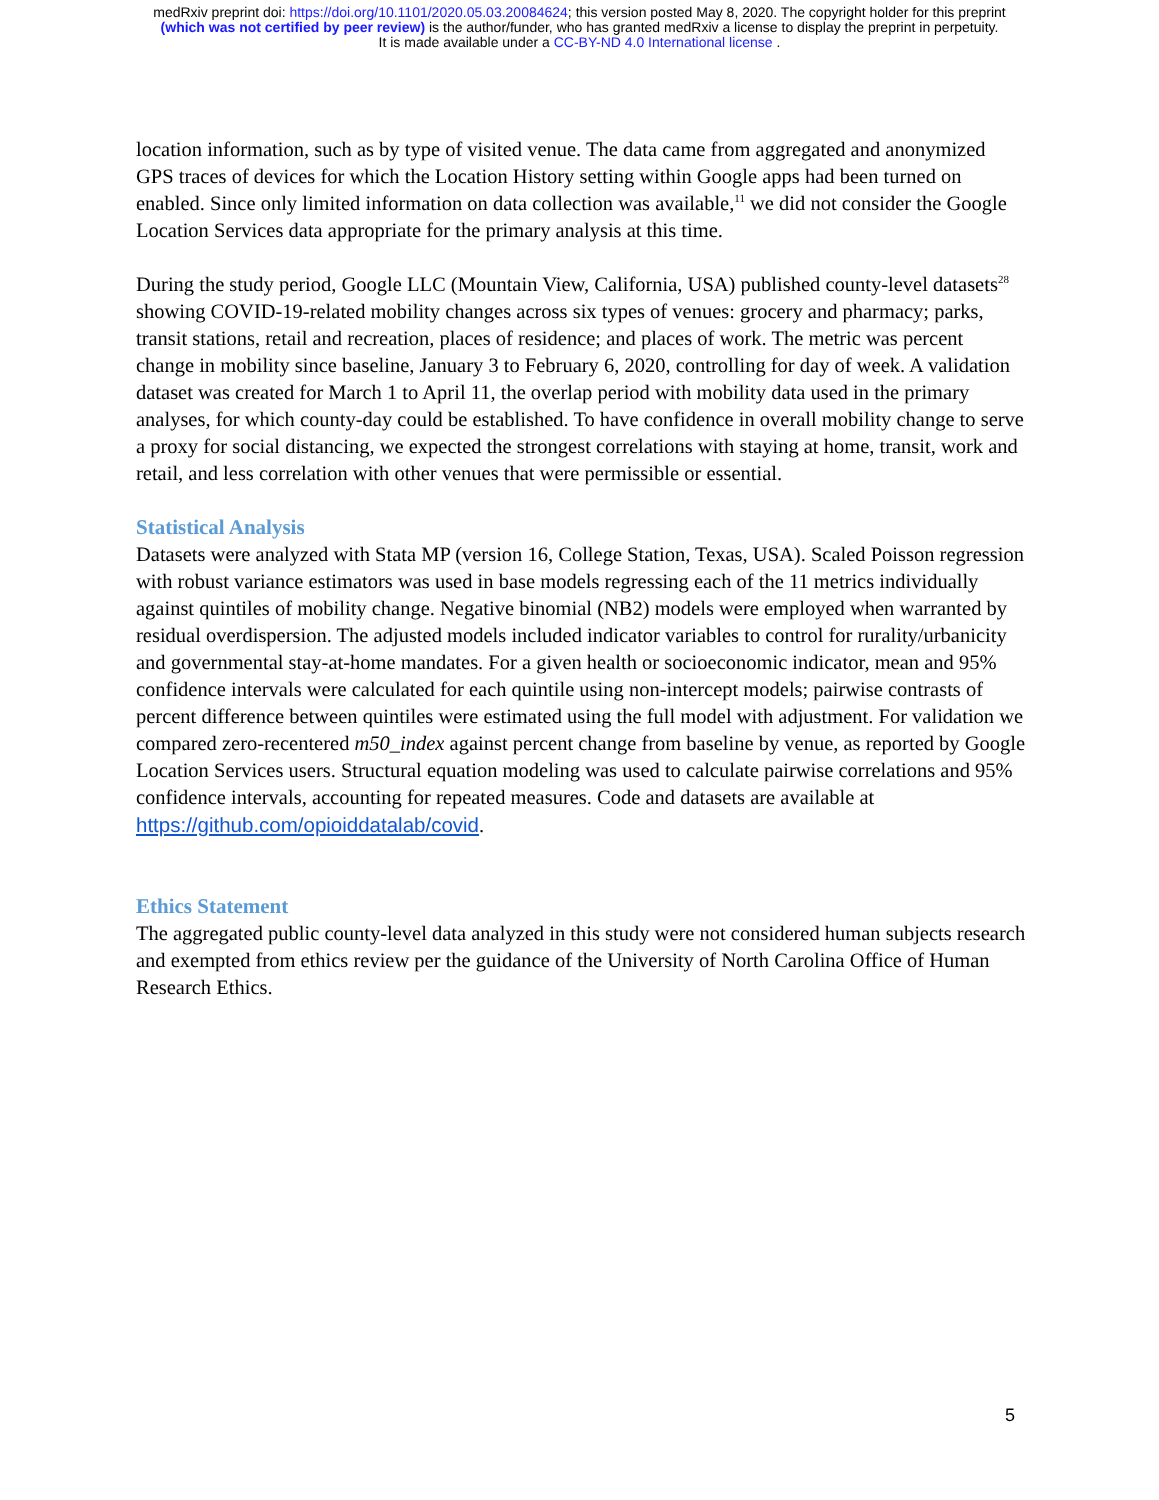medRxiv preprint doi: https://doi.org/10.1101/2020.05.03.20084624; this version posted May 8, 2020. The copyright holder for this preprint
(which was not certified by peer review) is the author/funder, who has granted medRxiv a license to display the preprint in perpetuity.
It is made available under a CC-BY-ND 4.0 International license .
location information, such as by type of visited venue. The data came from aggregated and anonymized GPS traces of devices for which the Location History setting within Google apps had been turned on enabled. Since only limited information on data collection was available,<sup>11</sup> we did not consider the Google Location Services data appropriate for the primary analysis at this time.
During the study period, Google LLC (Mountain View, California, USA) published county-level datasets<sup>28</sup> showing COVID-19-related mobility changes across six types of venues: grocery and pharmacy; parks, transit stations, retail and recreation, places of residence; and places of work. The metric was percent change in mobility since baseline, January 3 to February 6, 2020, controlling for day of week. A validation dataset was created for March 1 to April 11, the overlap period with mobility data used in the primary analyses, for which county-day could be established. To have confidence in overall mobility change to serve a proxy for social distancing, we expected the strongest correlations with staying at home, transit, work and retail, and less correlation with other venues that were permissible or essential.
Statistical Analysis
Datasets were analyzed with Stata MP (version 16, College Station, Texas, USA). Scaled Poisson regression with robust variance estimators was used in base models regressing each of the 11 metrics individually against quintiles of mobility change. Negative binomial (NB2) models were employed when warranted by residual overdispersion. The adjusted models included indicator variables to control for rurality/urbanicity and governmental stay-at-home mandates. For a given health or socioeconomic indicator, mean and 95% confidence intervals were calculated for each quintile using non-intercept models; pairwise contrasts of percent difference between quintiles were estimated using the full model with adjustment. For validation we compared zero-recentered m50_index against percent change from baseline by venue, as reported by Google Location Services users. Structural equation modeling was used to calculate pairwise correlations and 95% confidence intervals, accounting for repeated measures. Code and datasets are available at https://github.com/opioiddatalab/covid.
Ethics Statement
The aggregated public county-level data analyzed in this study were not considered human subjects research and exempted from ethics review per the guidance of the University of North Carolina Office of Human Research Ethics.
5